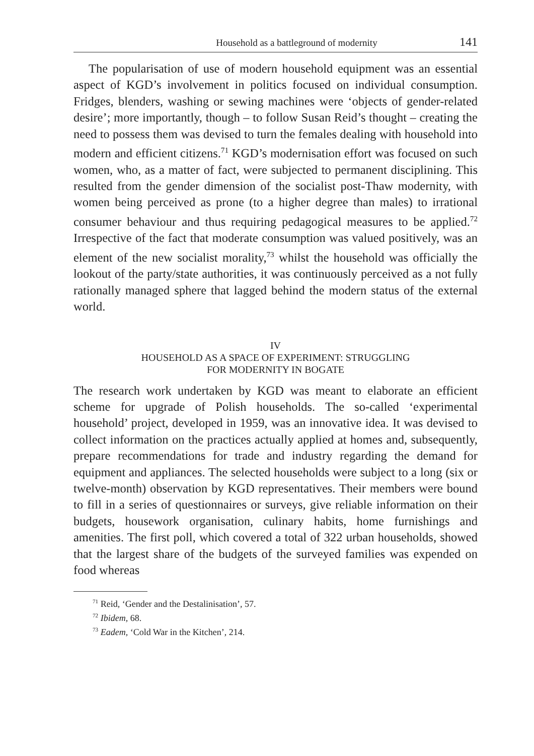Household as a battleground of modernity 141
The popularisation of use of modern household equipment was an essential aspect of KGD’s involvement in politics focused on individual consumption. Fridges, blenders, washing or sewing machines were ‘objects of gender-related desire’; more importantly, though – to follow Susan Reid’s thought – creating the need to possess them was devised to turn the females dealing with household into modern and efficient citizens.<sup>71</sup> KGD’s modernisation effort was focused on such women, who, as a matter of fact, were subjected to permanent disciplining. This resulted from the gender dimension of the socialist post-Thaw modernity, with women being perceived as prone (to a higher degree than males) to irrational consumer behaviour and thus requiring pedagogical measures to be applied.<sup>72</sup> Irrespective of the fact that moderate consumption was valued positively, was an element of the new socialist morality,<sup>73</sup> whilst the household was officially the lookout of the party/state authorities, it was continuously perceived as a not fully rationally managed sphere that lagged behind the modern status of the external world.
IV
HOUSEHOLD AS A SPACE OF EXPERIMENT: STRUGGLING
FOR MODERNITY IN BOGATE
The research work undertaken by KGD was meant to elaborate an efficient scheme for upgrade of Polish households. The so-called ‘experimental household’ project, developed in 1959, was an innova­tive idea. It was devised to collect information on the practices actually applied at homes and, subsequently, prepare recommendations for trade and industry regarding the demand for equipment and appli­ances. The selected households were subject to a long (six or twelve-month) observation by KGD representatives. Their members were bound to fill in a series of questionnaires or surveys, give reliable information on their budgets, housework organisation, culinary habits, home furnishings and amenities. The first poll, which covered a total of 322 urban households, showed that the largest share of the budgets of the surveyed families was expended on food whereas
<sup>71</sup> Reid, ‘Gender and the Destalinisation’, 57.
<sup>72</sup> Ibidem, 68.
<sup>73</sup> Eadem, ‘Cold War in the Kitchen’, 214.